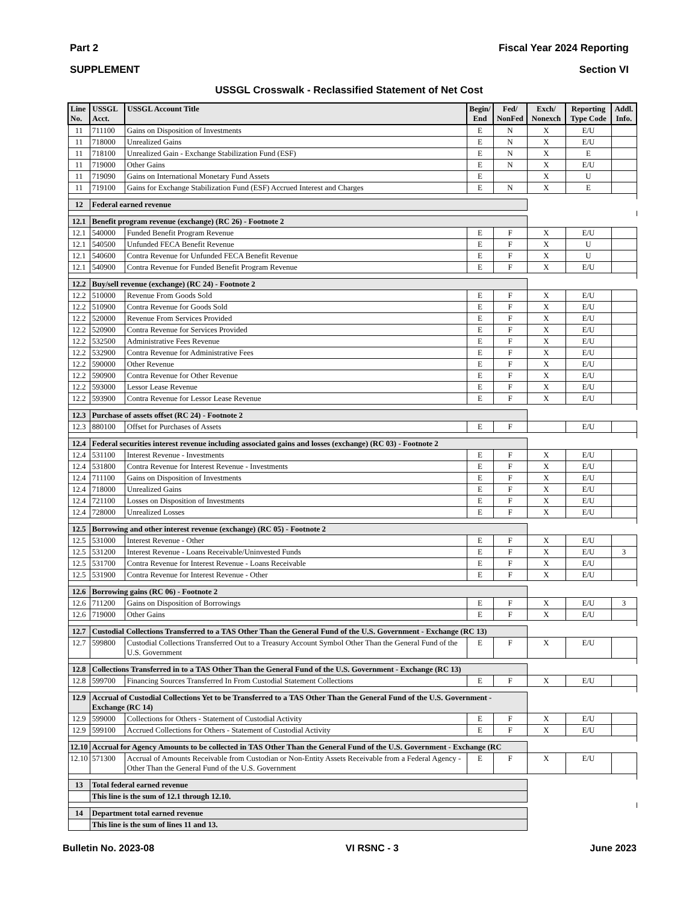Part 2 Fiscal Year 2024 Reporting
SUPPLEMENT Section VI
USSGL Crosswalk - Reclassified Statement of Net Cost
| Line No. | USSGL Acct. | USSGL Account Title | Begin/ End | Fed/ NonFed | Exch/ Nonexch | Reporting Type Code | Addl. Info. |
| --- | --- | --- | --- | --- | --- | --- | --- |
| 11 | 711100 | Gains on Disposition of Investments | E | N | X | E/U | |
| 11 | 718000 | Unrealized Gains | E | N | X | E/U | |
| 11 | 718100 | Unrealized Gain - Exchange Stabilization Fund (ESF) | E | N | X | E | |
| 11 | 719000 | Other Gains | E | N | X | E/U | |
| 11 | 719090 | Gains on International Monetary Fund Assets | E | | X | U | |
| 11 | 719100 | Gains for Exchange Stabilization Fund (ESF) Accrued Interest and Charges | E | N | X | E | |
| 12 | Federal earned revenue | | | | | | |
| 12.1 | Benefit program revenue (exchange) (RC 26) - Footnote 2 | | | | | | |
| 12.1 | 540000 | Funded Benefit Program Revenue | E | F | X | E/U | |
| 12.1 | 540500 | Unfunded FECA Benefit Revenue | E | F | X | U | |
| 12.1 | 540600 | Contra Revenue for Unfunded FECA Benefit Revenue | E | F | X | U | |
| 12.1 | 540900 | Contra Revenue for Funded Benefit Program Revenue | E | F | X | E/U | |
| 12.2 | Buy/sell revenue (exchange) (RC 24) - Footnote 2 | | | | | | |
| 12.2 | 510000 | Revenue From Goods Sold | E | F | X | E/U | |
| 12.2 | 510900 | Contra Revenue for Goods Sold | E | F | X | E/U | |
| 12.2 | 520000 | Revenue From Services Provided | E | F | X | E/U | |
| 12.2 | 520900 | Contra Revenue for Services Provided | E | F | X | E/U | |
| 12.2 | 532500 | Administrative Fees Revenue | E | F | X | E/U | |
| 12.2 | 532900 | Contra Revenue for Administrative Fees | E | F | X | E/U | |
| 12.2 | 590000 | Other Revenue | E | F | X | E/U | |
| 12.2 | 590900 | Contra Revenue for Other Revenue | E | F | X | E/U | |
| 12.2 | 593000 | Lessor Lease Revenue | E | F | X | E/U | |
| 12.2 | 593900 | Contra Revenue for Lessor Lease Revenue | E | F | X | E/U | |
| 12.3 | Purchase of assets offset (RC 24) - Footnote 2 | | | | | | |
| 12.3 | 880100 | Offset for Purchases of Assets | E | F | | E/U | |
| 12.4 | Federal securities interest revenue including associated gains and losses (exchange) (RC 03) - Footnote 2 | | | | | | |
| 12.4 | 531100 | Interest Revenue - Investments | E | F | X | E/U | |
| 12.4 | 531800 | Contra Revenue for Interest Revenue - Investments | E | F | X | E/U | |
| 12.4 | 711100 | Gains on Disposition of Investments | E | F | X | E/U | |
| 12.4 | 718000 | Unrealized Gains | E | F | X | E/U | |
| 12.4 | 721100 | Losses on Disposition of Investments | E | F | X | E/U | |
| 12.4 | 728000 | Unrealized Losses | E | F | X | E/U | |
| 12.5 | Borrowing and other interest revenue (exchange) (RC 05) - Footnote 2 | | | | | | |
| 12.5 | 531000 | Interest Revenue - Other | E | F | X | E/U | |
| 12.5 | 531200 | Interest Revenue - Loans Receivable/Uninvested Funds | E | F | X | E/U | 3 |
| 12.5 | 531700 | Contra Revenue for Interest Revenue - Loans Receivable | E | F | X | E/U | |
| 12.5 | 531900 | Contra Revenue for Interest Revenue - Other | E | F | X | E/U | |
| 12.6 | Borrowing gains (RC 06) - Footnote 2 | | | | | | |
| 12.6 | 711200 | Gains on Disposition of Borrowings | E | F | X | E/U | 3 |
| 12.6 | 719000 | Other Gains | E | F | X | E/U | |
| 12.7 | Custodial Collections Transferred to a TAS Other Than the General Fund of the U.S. Government - Exchange (RC 13) | | | | | | |
| 12.7 | 599800 | Custodial Collections Transferred Out to a Treasury Account Symbol Other Than the General Fund of the U.S. Government | E | F | X | E/U | |
| 12.8 | Collections Transferred in to a TAS Other Than the General Fund of the U.S. Government - Exchange (RC 13) | | | | | | |
| 12.8 | 599700 | Financing Sources Transferred In From Custodial Statement Collections | E | F | X | E/U | |
| 12.9 | Accrual of Custodial Collections Yet to be Transferred to a TAS Other Than the General Fund of the U.S. Government - Exchange (RC 14) | | | | | | |
| 12.9 | 599000 | Collections for Others - Statement of Custodial Activity | E | F | X | E/U | |
| 12.9 | 599100 | Accrued Collections for Others - Statement of Custodial Activity | E | F | X | E/U | |
| 12.10 | Accrual for Agency Amounts to be collected in TAS Other Than the General Fund of the U.S. Government - Exchange (RC | | | | | | |
| 12.10 | 571300 | Accrual of Amounts Receivable from Custodian or Non-Entity Assets Receivable from a Federal Agency - Other Than the General Fund of the U.S. Government | E | F | X | E/U | |
| 13 | Total federal earned revenue | | | | | | |
| | This line is the sum of 12.1 through 12.10. | | | | | | |
| 14 | Department total earned revenue | | | | | | |
| | This line is the sum of lines 11 and 13. | | | | | | |
Bulletin No. 2023-08 VI RSNC - 3 June 2023